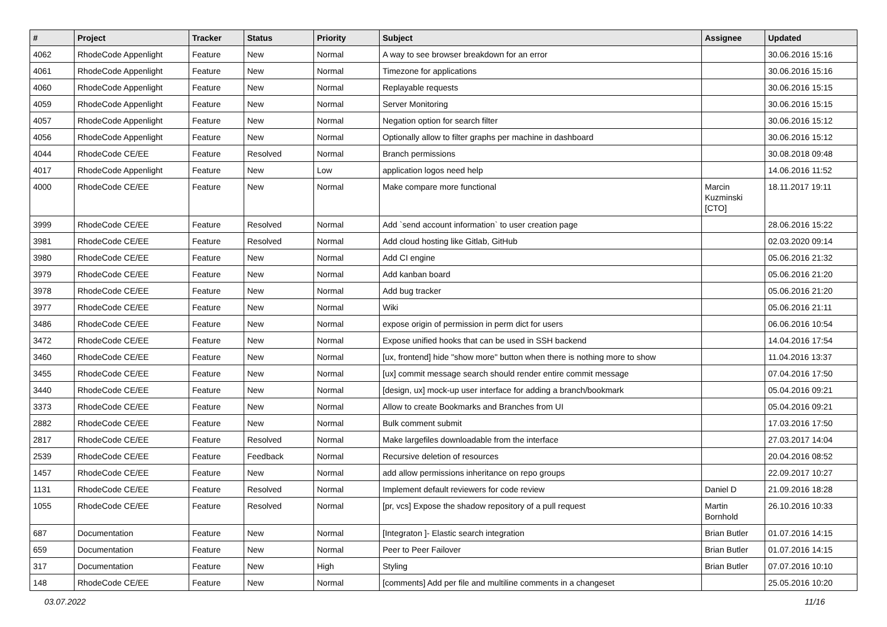| # | Project | Tracker | Status | Priority | Subject | Assignee | Updated |
| --- | --- | --- | --- | --- | --- | --- | --- |
| 4062 | RhodeCode Appenlight | Feature | New | Normal | A way to see browser breakdown for an error | | 30.06.2016 15:16 |
| 4061 | RhodeCode Appenlight | Feature | New | Normal | Timezone for applications | | 30.06.2016 15:16 |
| 4060 | RhodeCode Appenlight | Feature | New | Normal | Replayable requests | | 30.06.2016 15:15 |
| 4059 | RhodeCode Appenlight | Feature | New | Normal | Server Monitoring | | 30.06.2016 15:15 |
| 4057 | RhodeCode Appenlight | Feature | New | Normal | Negation option for search filter | | 30.06.2016 15:12 |
| 4056 | RhodeCode Appenlight | Feature | New | Normal | Optionally allow to filter graphs per machine in dashboard | | 30.06.2016 15:12 |
| 4044 | RhodeCode CE/EE | Feature | Resolved | Normal | Branch permissions | | 30.08.2018 09:48 |
| 4017 | RhodeCode Appenlight | Feature | New | Low | application logos need help | | 14.06.2016 11:52 |
| 4000 | RhodeCode CE/EE | Feature | New | Normal | Make compare more functional | Marcin Kuzminski [CTO] | 18.11.2017 19:11 |
| 3999 | RhodeCode CE/EE | Feature | Resolved | Normal | Add `send account information` to user creation page | | 28.06.2016 15:22 |
| 3981 | RhodeCode CE/EE | Feature | Resolved | Normal | Add cloud hosting like Gitlab, GitHub | | 02.03.2020 09:14 |
| 3980 | RhodeCode CE/EE | Feature | New | Normal | Add CI engine | | 05.06.2016 21:32 |
| 3979 | RhodeCode CE/EE | Feature | New | Normal | Add kanban board | | 05.06.2016 21:20 |
| 3978 | RhodeCode CE/EE | Feature | New | Normal | Add bug tracker | | 05.06.2016 21:20 |
| 3977 | RhodeCode CE/EE | Feature | New | Normal | Wiki | | 05.06.2016 21:11 |
| 3486 | RhodeCode CE/EE | Feature | New | Normal | expose origin of permission in perm dict for users | | 06.06.2016 10:54 |
| 3472 | RhodeCode CE/EE | Feature | New | Normal | Expose unified hooks that can be used in SSH backend | | 14.04.2016 17:54 |
| 3460 | RhodeCode CE/EE | Feature | New | Normal | [ux, frontend] hide "show more" button when there is nothing more to show | | 11.04.2016 13:37 |
| 3455 | RhodeCode CE/EE | Feature | New | Normal | [ux] commit message search should render entire commit message | | 07.04.2016 17:50 |
| 3440 | RhodeCode CE/EE | Feature | New | Normal | [design, ux] mock-up user interface for adding a branch/bookmark | | 05.04.2016 09:21 |
| 3373 | RhodeCode CE/EE | Feature | New | Normal | Allow to create Bookmarks and Branches from UI | | 05.04.2016 09:21 |
| 2882 | RhodeCode CE/EE | Feature | New | Normal | Bulk comment submit | | 17.03.2016 17:50 |
| 2817 | RhodeCode CE/EE | Feature | Resolved | Normal | Make largefiles downloadable from the interface | | 27.03.2017 14:04 |
| 2539 | RhodeCode CE/EE | Feature | Feedback | Normal | Recursive deletion of resources | | 20.04.2016 08:52 |
| 1457 | RhodeCode CE/EE | Feature | New | Normal | add allow permissions inheritance on repo groups | | 22.09.2017 10:27 |
| 1131 | RhodeCode CE/EE | Feature | Resolved | Normal | Implement default reviewers for code review | Daniel D | 21.09.2016 18:28 |
| 1055 | RhodeCode CE/EE | Feature | Resolved | Normal | [pr, vcs] Expose the shadow repository of a pull request | Martin Bornhold | 26.10.2016 10:33 |
| 687 | Documentation | Feature | New | Normal | [Integraton ]- Elastic search integration | Brian Butler | 01.07.2016 14:15 |
| 659 | Documentation | Feature | New | Normal | Peer to Peer Failover | Brian Butler | 01.07.2016 14:15 |
| 317 | Documentation | Feature | New | High | Styling | Brian Butler | 07.07.2016 10:10 |
| 148 | RhodeCode CE/EE | Feature | New | Normal | [comments] Add per file and multiline comments in a changeset | | 25.05.2016 10:20 |
03.07.2022 11/16